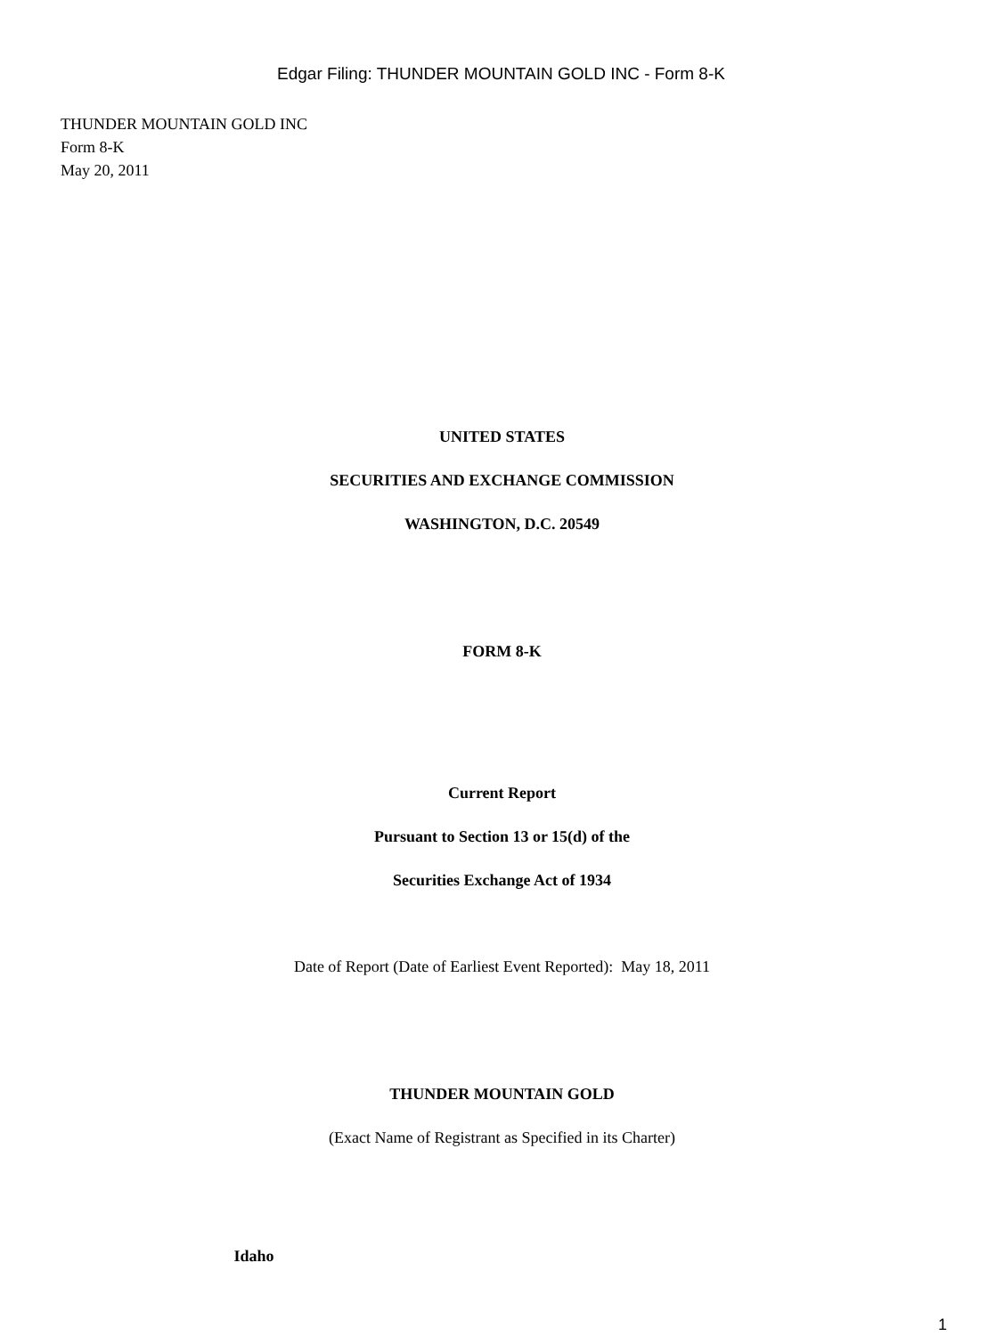Edgar Filing: THUNDER MOUNTAIN GOLD INC - Form 8-K
THUNDER MOUNTAIN GOLD INC
Form 8-K
May 20, 2011
UNITED STATES
SECURITIES AND EXCHANGE COMMISSION
WASHINGTON, D.C. 20549
FORM 8-K
Current Report
Pursuant to Section 13 or 15(d) of the
Securities Exchange Act of 1934
Date of Report (Date of Earliest Event Reported): May 18, 2011
THUNDER MOUNTAIN GOLD
(Exact Name of Registrant as Specified in its Charter)
Idaho
1